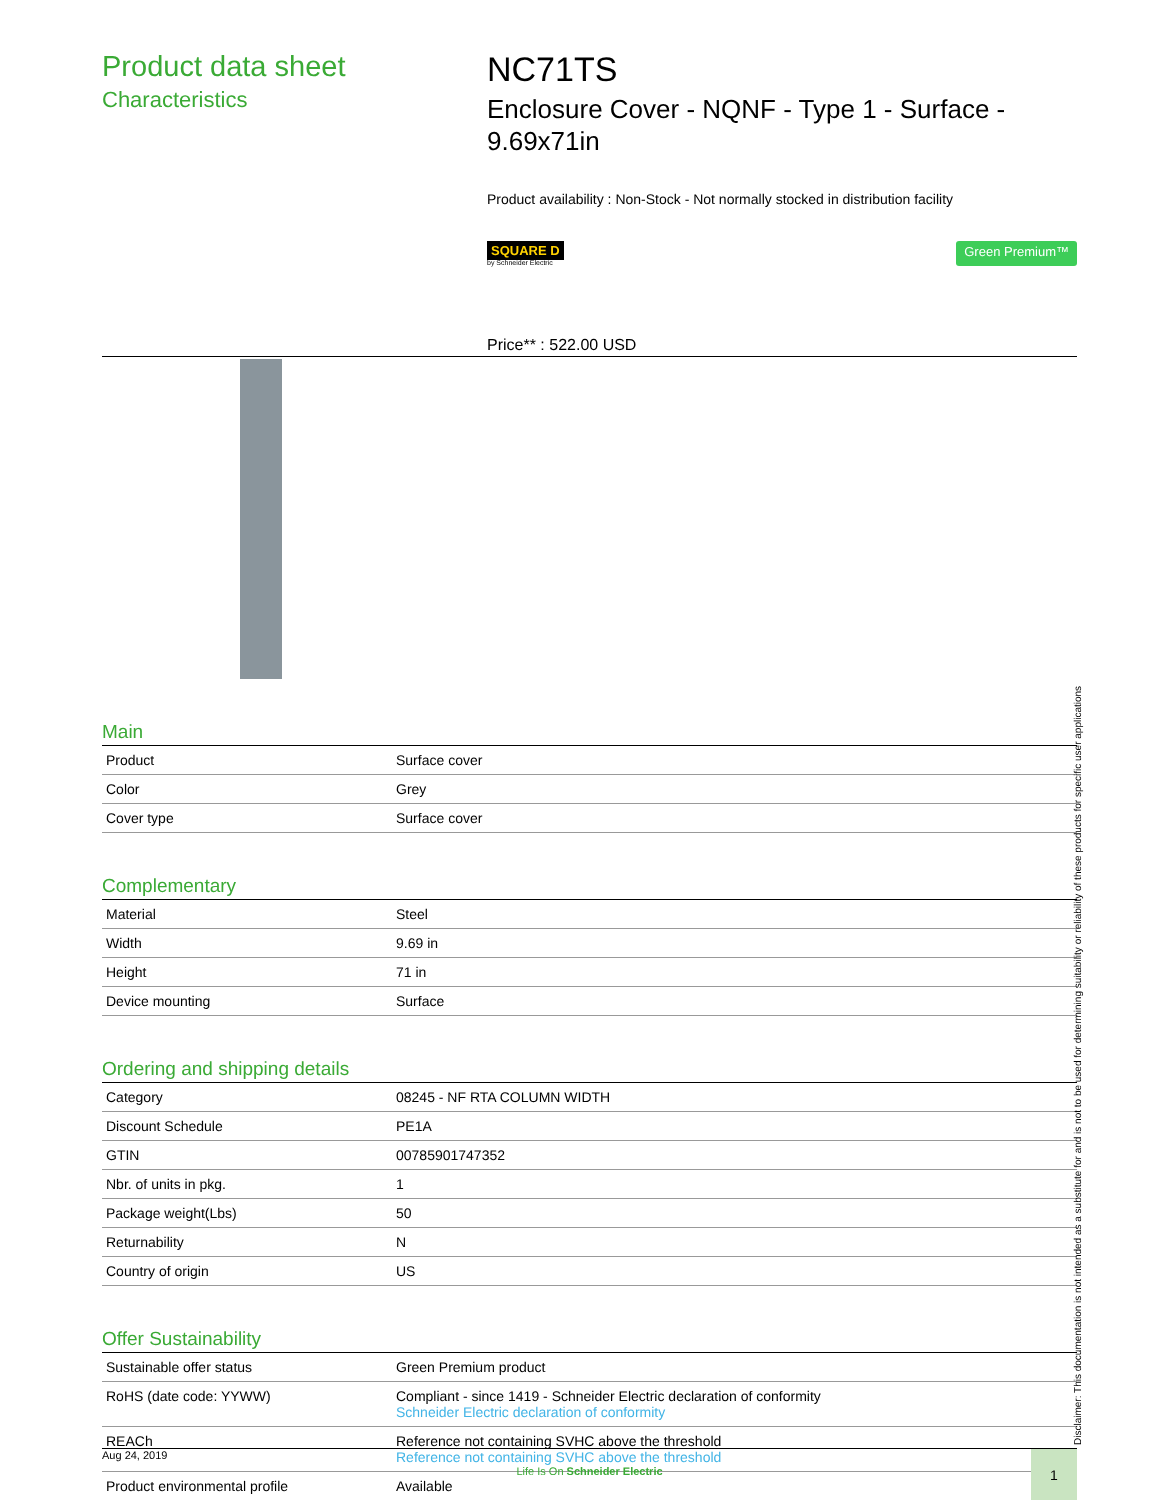Product data sheet
Characteristics
NC71TS
Enclosure Cover - NQNF - Type 1 - Surface - 9.69x71in
Product availability : Non-Stock - Not normally stocked in distribution facility
SQUARE D
by Schneider Electric
Green Premium™
Price** : 522.00 USD
Main
| Product | Surface cover |
| Color | Grey |
| Cover type | Surface cover |
Complementary
| Material | Steel |
| Width | 9.69 in |
| Height | 71 in |
| Device mounting | Surface |
Ordering and shipping details
| Category | 08245 - NF RTA COLUMN WIDTH |
| Discount Schedule | PE1A |
| GTIN | 00785901747352 |
| Nbr. of units in pkg. | 1 |
| Package weight(Lbs) | 50 |
| Returnability | N |
| Country of origin | US |
Offer Sustainability
| Sustainable offer status | Green Premium product |
| RoHS (date code: YYWW) | Compliant - since 1419 - Schneider Electric declaration of conformity Schneider Electric declaration of conformity |
| REACh | Reference not containing SVHC above the threshold Reference not containing SVHC above the threshold |
| Product environmental profile | Available |
Aug 24, 2019
Life Is On Schneider Electric
1
Disclaimer: This documentation is not intended as a substitute for and is not to be used for determining suitability or reliability of these products for specific user applications